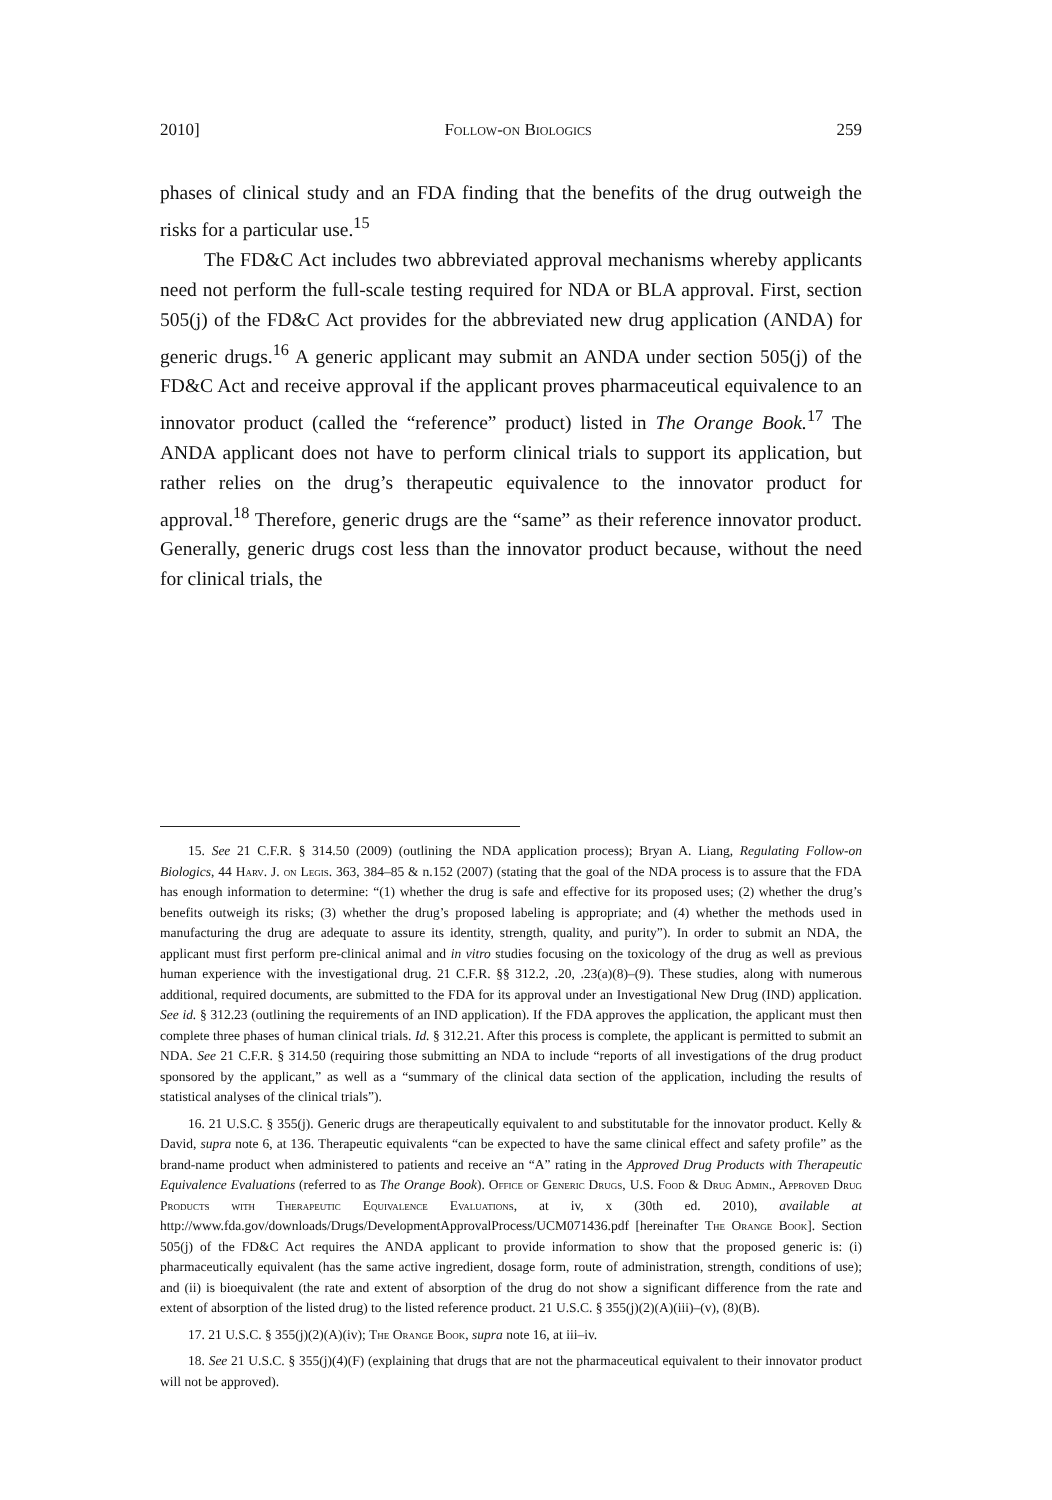2010] Follow-on Biologics 259
phases of clinical study and an FDA finding that the benefits of the drug outweigh the risks for a particular use.<sup>15</sup>
The FD&C Act includes two abbreviated approval mechanisms whereby applicants need not perform the full-scale testing required for NDA or BLA approval. First, section 505(j) of the FD&C Act provides for the abbreviated new drug application (ANDA) for generic drugs.<sup>16</sup> A generic applicant may submit an ANDA under section 505(j) of the FD&C Act and receive approval if the applicant proves pharmaceutical equivalence to an innovator product (called the “reference” product) listed in The Orange Book.<sup>17</sup> The ANDA applicant does not have to perform clinical trials to support its application, but rather relies on the drug’s therapeutic equivalence to the innovator product for approval.<sup>18</sup> Therefore, generic drugs are the “same” as their reference innovator product. Generally, generic drugs cost less than the innovator product because, without the need for clinical trials, the
15. See 21 C.F.R. § 314.50 (2009) (outlining the NDA application process); Bryan A. Liang, Regulating Follow-on Biologics, 44 Harv. J. on Legis. 363, 384–85 & n.152 (2007) (stating that the goal of the NDA process is to assure that the FDA has enough information to determine: “(1) whether the drug is safe and effective for its proposed uses; (2) whether the drug’s benefits outweigh its risks; (3) whether the drug’s proposed labeling is appropriate; and (4) whether the methods used in manufacturing the drug are adequate to assure its identity, strength, quality, and purity”). In order to submit an NDA, the applicant must first perform pre-clinical animal and in vitro studies focusing on the toxicology of the drug as well as previous human experience with the investigational drug. 21 C.F.R. §§ 312.2, .20, .23(a)(8)–(9). These studies, along with numerous additional, required documents, are submitted to the FDA for its approval under an Investigational New Drug (IND) application. See id. § 312.23 (outlining the requirements of an IND application). If the FDA approves the application, the applicant must then complete three phases of human clinical trials. Id. § 312.21. After this process is complete, the applicant is permitted to submit an NDA. See 21 C.F.R. § 314.50 (requiring those submitting an NDA to include “reports of all investigations of the drug product sponsored by the applicant,” as well as a “summary of the clinical data section of the application, including the results of statistical analyses of the clinical trials”).
16. 21 U.S.C. § 355(j). Generic drugs are therapeutically equivalent to and substitutable for the innovator product. Kelly & David, supra note 6, at 136. Therapeutic equivalents “can be expected to have the same clinical effect and safety profile” as the brand-name product when administered to patients and receive an “A” rating in the Approved Drug Products with Therapeutic Equivalence Evaluations (referred to as The Orange Book). Office of Generic Drugs, U.S. Food & Drug Admin., Approved Drug Products with Therapeutic Equivalence Evaluations, at iv, x (30th ed. 2010), available at http://www.fda.gov/downloads/Drugs/DevelopmentApprovalProcess/UCM071436.pdf [hereinafter The Orange Book]. Section 505(j) of the FD&C Act requires the ANDA applicant to provide information to show that the proposed generic is: (i) pharmaceutically equivalent (has the same active ingredient, dosage form, route of administration, strength, conditions of use); and (ii) is bioequivalent (the rate and extent of absorption of the drug do not show a significant difference from the rate and extent of absorption of the listed drug) to the listed reference product. 21 U.S.C. § 355(j)(2)(A)(iii)–(v), (8)(B).
17. 21 U.S.C. § 355(j)(2)(A)(iv); The Orange Book, supra note 16, at iii–iv.
18. See 21 U.S.C. § 355(j)(4)(F) (explaining that drugs that are not the pharmaceutical equivalent to their innovator product will not be approved).